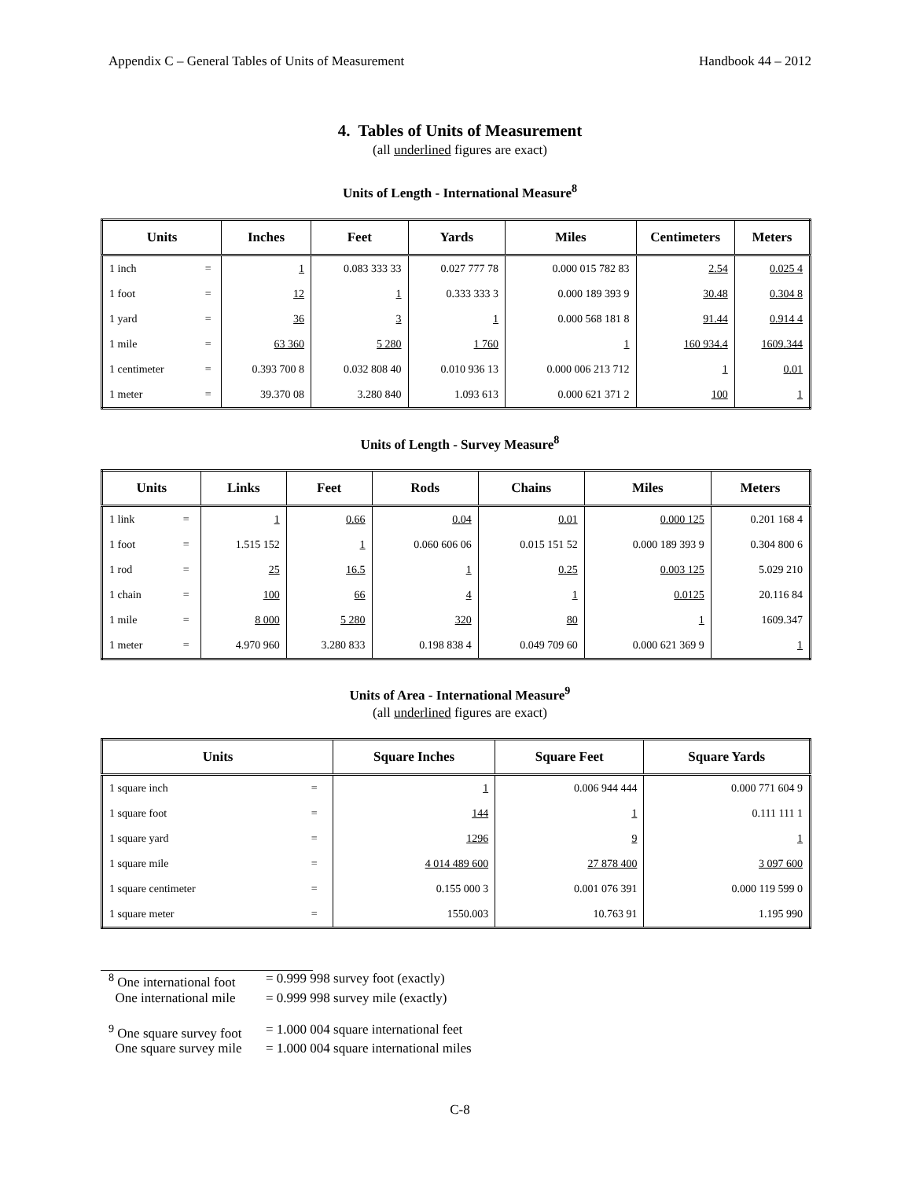Appendix C – General Tables of Units of Measurement Handbook 44 – 2012
4. Tables of Units of Measurement
(all underlined figures are exact)
Units of Length - International Measure<sup>8</sup>
| Units | | Inches | Feet | Yards | Miles | Centimeters | Meters |
| --- | --- | --- | --- | --- | --- | --- | --- |
| 1 inch | = | 1 | 0.083 333 33 | 0.027 777 78 | 0.000 015 782 83 | 2.54 | 0.025 4 |
| 1 foot | = | 12 | 1 | 0.333 333 3 | 0.000 189 393 9 | 30.48 | 0.304 8 |
| 1 yard | = | 36 | 3 | 1 | 0.000 568 181 8 | 91.44 | 0.914 4 |
| 1 mile | = | 63 360 | 5 280 | 1 760 | 1 | 160 934.4 | 1609.344 |
| 1 centimeter | = | 0.393 700 8 | 0.032 808 40 | 0.010 936 13 | 0.000 006 213 712 | 1 | 0.01 |
| 1 meter | = | 39.370 08 | 3.280 840 | 1.093 613 | 0.000 621 371 2 | 100 | 1 |
Units of Length - Survey Measure<sup>8</sup>
| Units | | Links | Feet | Rods | Chains | Miles | Meters |
| --- | --- | --- | --- | --- | --- | --- | --- |
| 1 link | = | 1 | 0.66 | 0.04 | 0.01 | 0.000 125 | 0.201 168 4 |
| 1 foot | = | 1.515 152 | 1 | 0.060 606 06 | 0.015 151 52 | 0.000 189 393 9 | 0.304 800 6 |
| 1 rod | = | 25 | 16.5 | 1 | 0.25 | 0.003 125 | 5.029 210 |
| 1 chain | = | 100 | 66 | 4 | 1 | 0.0125 | 20.116 84 |
| 1 mile | = | 8 000 | 5 280 | 320 | 80 | 1 | 1609.347 |
| 1 meter | = | 4.970 960 | 3.280 833 | 0.198 838 4 | 0.049 709 60 | 0.000 621 369 9 | 1 |
Units of Area - International Measure<sup>9</sup>
(all underlined figures are exact)
| Units | | Square Inches | Square Feet | Square Yards |
| --- | --- | --- | --- | --- |
| 1 square inch | = | 1 | 0.006 944 444 | 0.000 771 604 9 |
| 1 square foot | = | 144 | 1 | 0.111 111 1 |
| 1 square yard | = | 1296 | 9 | 1 |
| 1 square mile | = | 4 014 489 600 | 27 878 400 | 3 097 600 |
| 1 square centimeter | = | 0.155 000 3 | 0.001 076 391 | 0.000 119 599 0 |
| 1 square meter | = | 1550.003 | 10.763 91 | 1.195 990 |
<sup>8</sup> One international foot = 0.999 998 survey foot (exactly)
One international mile = 0.999 998 survey mile (exactly)
<sup>9</sup> One square survey foot = 1.000 004 square international feet
One square survey mile = 1.000 004 square international miles
C-8